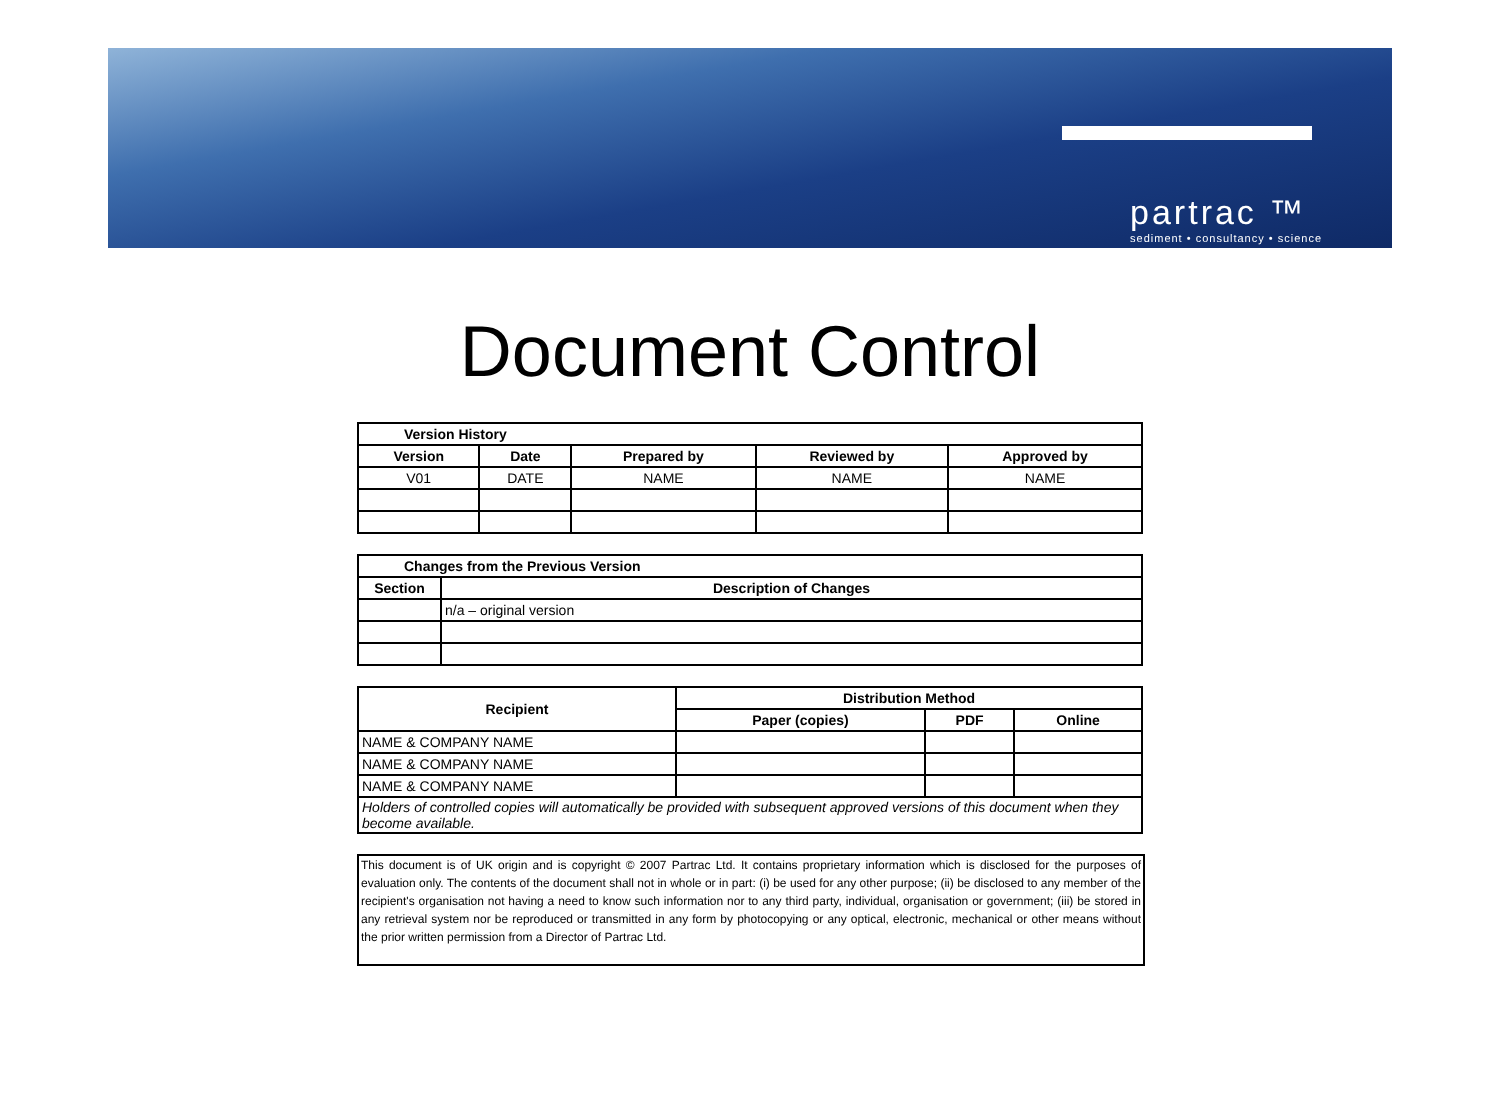partrac ™
sediment • consultancy • science
Document Control
| Version History | | | | |
| --- | --- | --- | --- | --- |
| Version | Date | Prepared by | Reviewed by | Approved by |
| V01 | DATE | NAME | NAME | NAME |
| Changes from the Previous Version | |
| --- | --- |
| Section | Description of Changes |
| | n/a – original version |
| Recipient | Distribution Method | | |
| --- | --- | --- | --- |
| | Paper (copies) | PDF | Online |
| NAME & COMPANY NAME | | | |
| NAME & COMPANY NAME | | | |
| NAME & COMPANY NAME | | | |
| Holders of controlled copies will automatically be provided with subsequent approved versions of this document when they become available. | | | |
This document is of UK origin and is copyright © 2007 Partrac Ltd. It contains proprietary information which is disclosed for the purposes of evaluation only. The contents of the document shall not in whole or in part: (i) be used for any other purpose; (ii) be disclosed to any member of the recipient's organisation not having a need to know such information nor to any third party, individual, organisation or government; (iii) be stored in any retrieval system nor be reproduced or transmitted in any form by photocopying or any optical, electronic, mechanical or other means without the prior written permission from a Director of Partrac Ltd.